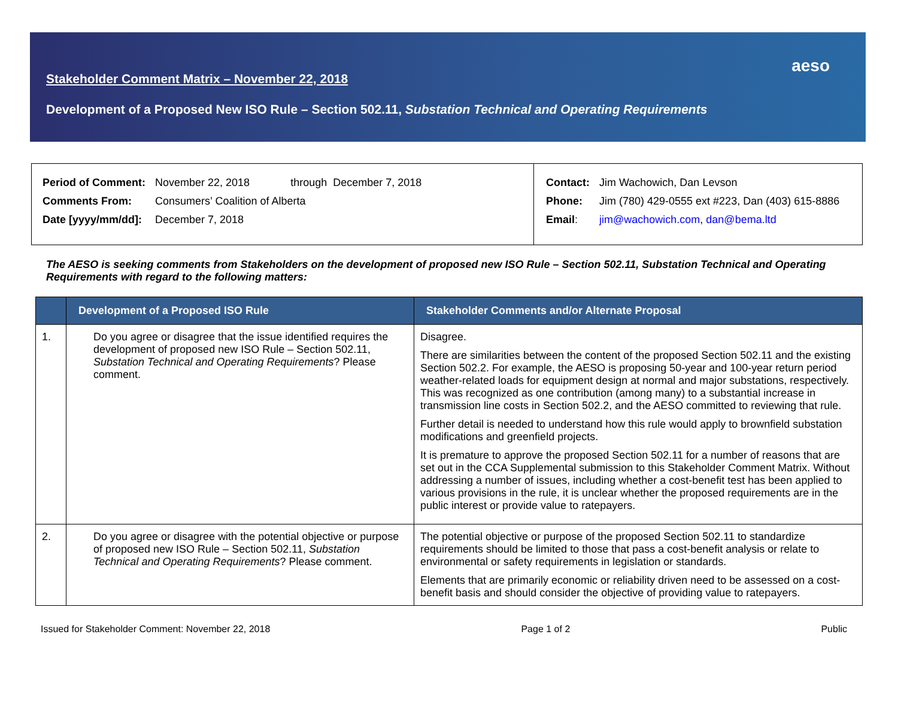aeso
Stakeholder Comment Matrix – November 22, 2018
Development of a Proposed New ISO Rule – Section 502.11, Substation Technical and Operating Requirements
| Period of Comment: | November 22, 2018 | through December 7, 2018 |
| Comments From: | Consumers’ Coalition of Alberta | |
| Date [yyyy/mm/dd]: | December 7, 2018 | |
| Contact: | Jim Wachowich, Dan Levson |
| Phone: | Jim (780) 429-0555 ext #223, Dan (403) 615-8886 |
| Email : | jim@wachowich.com , dan@bema.ltd |
The AESO is seeking comments from Stakeholders on the development of proposed new ISO Rule – Section 502.11, Substation Technical and Operating Requirements with regard to the following matters:
| | Development of a Proposed ISO Rule | Stakeholder Comments and/or Alternate Proposal |
| --- | --- | --- |
| 1. | Do you agree or disagree that the issue identified requires the development of proposed new ISO Rule – Section 502.11, Substation Technical and Operating Requirements ? Please comment. | Disagree. There are similarities between the content of the proposed Section 502.11 and the existing Section 502.2. For example, the AESO is proposing 50-year and 100-year return period weather-related loads for equipment design at normal and major substations, respectively. This was recognized as one contribution (among many) to a substantial increase in transmission line costs in Section 502.2, and the AESO committed to reviewing that rule. Further detail is needed to understand how this rule would apply to brownfield substation modifications and greenfield projects. It is premature to approve the proposed Section 502.11 for a number of reasons that are set out in the CCA Supplemental submission to this Stakeholder Comment Matrix. Without addressing a number of issues, including whether a cost-benefit test has been applied to various provisions in the rule, it is unclear whether the proposed requirements are in the public interest or provide value to ratepayers. |
| 2. | Do you agree or disagree with the potential objective or purpose of proposed new ISO Rule – Section 502.11, Substation Technical and Operating Requirements ? Please comment. | The potential objective or purpose of the proposed Section 502.11 to standardize requirements should be limited to those that pass a cost-benefit analysis or relate to environmental or safety requirements in legislation or standards. Elements that are primarily economic or reliability driven need to be assessed on a cost-benefit basis and should consider the objective of providing value to ratepayers. |
Issued for Stakeholder Comment: November 22, 2018 Page 1 of 2 Public